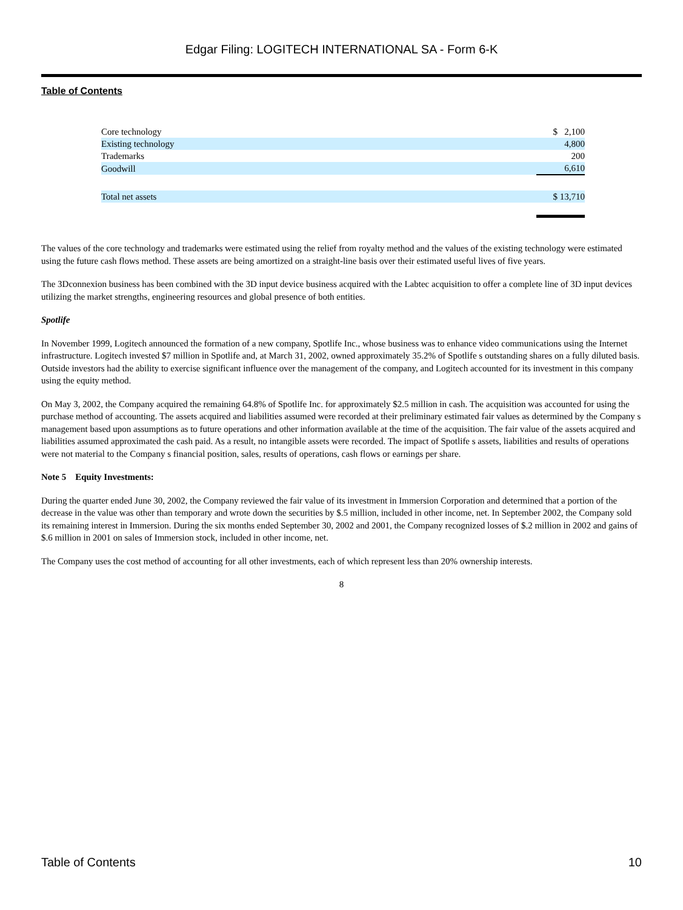Edgar Filing: LOGITECH INTERNATIONAL SA - Form 6-K
Table of Contents
| Core technology | $ 2,100 |
| Existing technology | 4,800 |
| Trademarks | 200 |
| Goodwill | 6,610 |
| Total net assets | $ 13,710 |
The values of the core technology and trademarks were estimated using the relief from royalty method and the values of the existing technology were estimated using the future cash flows method. These assets are being amortized on a straight-line basis over their estimated useful lives of five years.
The 3Dconnexion business has been combined with the 3D input device business acquired with the Labtec acquisition to offer a complete line of 3D input devices utilizing the market strengths, engineering resources and global presence of both entities.
Spotlife
In November 1999, Logitech announced the formation of a new company, Spotlife Inc., whose business was to enhance video communications using the Internet infrastructure. Logitech invested $7 million in Spotlife and, at March 31, 2002, owned approximately 35.2% of Spotlife s outstanding shares on a fully diluted basis. Outside investors had the ability to exercise significant influence over the management of the company, and Logitech accounted for its investment in this company using the equity method.
On May 3, 2002, the Company acquired the remaining 64.8% of Spotlife Inc. for approximately $2.5 million in cash. The acquisition was accounted for using the purchase method of accounting. The assets acquired and liabilities assumed were recorded at their preliminary estimated fair values as determined by the Company s management based upon assumptions as to future operations and other information available at the time of the acquisition. The fair value of the assets acquired and liabilities assumed approximated the cash paid. As a result, no intangible assets were recorded. The impact of Spotlife s assets, liabilities and results of operations were not material to the Company s financial position, sales, results of operations, cash flows or earnings per share.
Note 5 Equity Investments:
During the quarter ended June 30, 2002, the Company reviewed the fair value of its investment in Immersion Corporation and determined that a portion of the decrease in the value was other than temporary and wrote down the securities by $.5 million, included in other income, net. In September 2002, the Company sold its remaining interest in Immersion. During the six months ended September 30, 2002 and 2001, the Company recognized losses of $.2 million in 2002 and gains of $.6 million in 2001 on sales of Immersion stock, included in other income, net.
The Company uses the cost method of accounting for all other investments, each of which represent less than 20% ownership interests.
8
Table of Contents 10